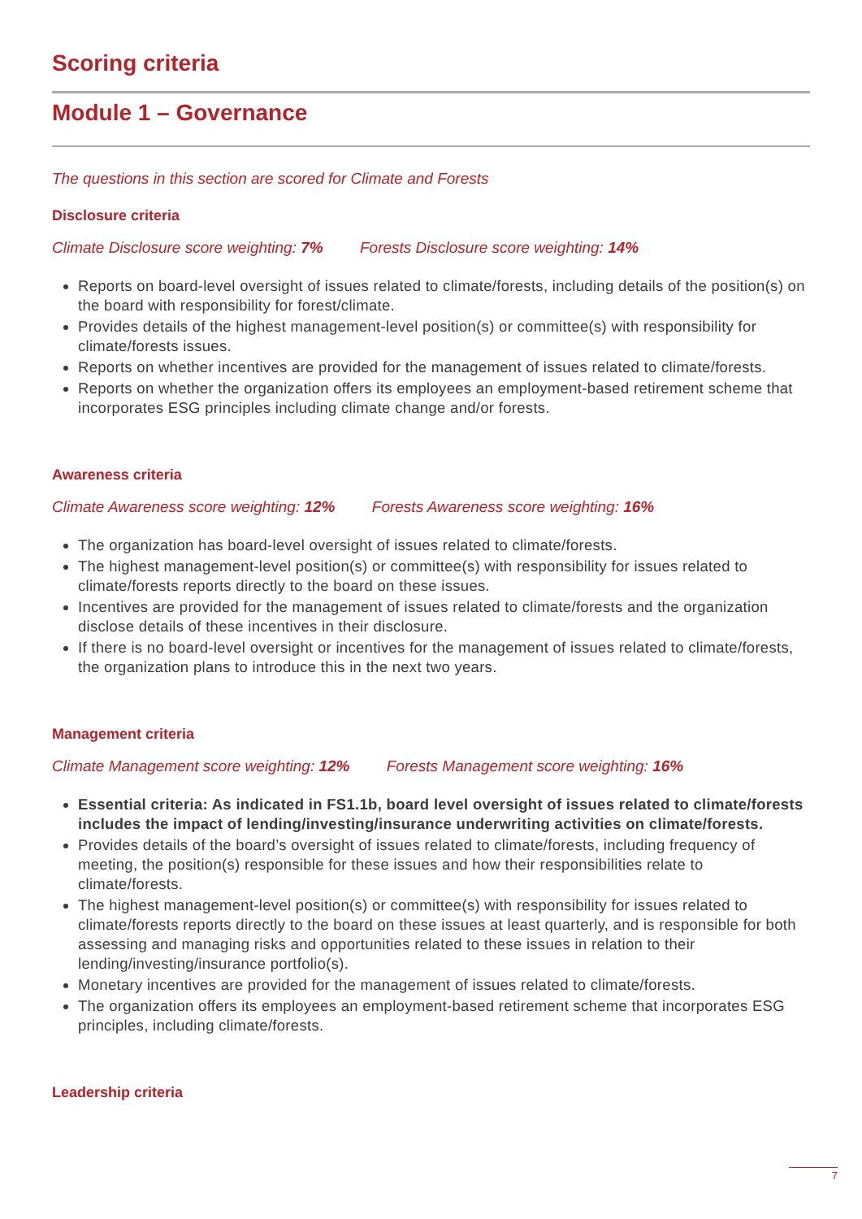Scoring criteria
Module 1 – Governance
The questions in this section are scored for Climate and Forests
Disclosure criteria
Climate Disclosure score weighting: 7% Forests Disclosure score weighting: 14%
Reports on board-level oversight of issues related to climate/forests, including details of the position(s) on the board with responsibility for forest/climate.
Provides details of the highest management-level position(s) or committee(s) with responsibility for climate/forests issues.
Reports on whether incentives are provided for the management of issues related to climate/forests.
Reports on whether the organization offers its employees an employment-based retirement scheme that incorporates ESG principles including climate change and/or forests.
Awareness criteria
Climate Awareness score weighting: 12% Forests Awareness score weighting: 16%
The organization has board-level oversight of issues related to climate/forests.
The highest management-level position(s) or committee(s) with responsibility for issues related to climate/forests reports directly to the board on these issues.
Incentives are provided for the management of issues related to climate/forests and the organization disclose details of these incentives in their disclosure.
If there is no board-level oversight or incentives for the management of issues related to climate/forests, the organization plans to introduce this in the next two years.
Management criteria
Climate Management score weighting: 12% Forests Management score weighting: 16%
Essential criteria: As indicated in FS1.1b, board level oversight of issues related to climate/forests includes the impact of lending/investing/insurance underwriting activities on climate/forests.
Provides details of the board’s oversight of issues related to climate/forests, including frequency of meeting, the position(s) responsible for these issues and how their responsibilities relate to climate/forests.
The highest management-level position(s) or committee(s) with responsibility for issues related to climate/forests reports directly to the board on these issues at least quarterly, and is responsible for both assessing and managing risks and opportunities related to these issues in relation to their lending/investing/insurance portfolio(s).
Monetary incentives are provided for the management of issues related to climate/forests.
The organization offers its employees an employment-based retirement scheme that incorporates ESG principles, including climate/forests.
Leadership criteria
7